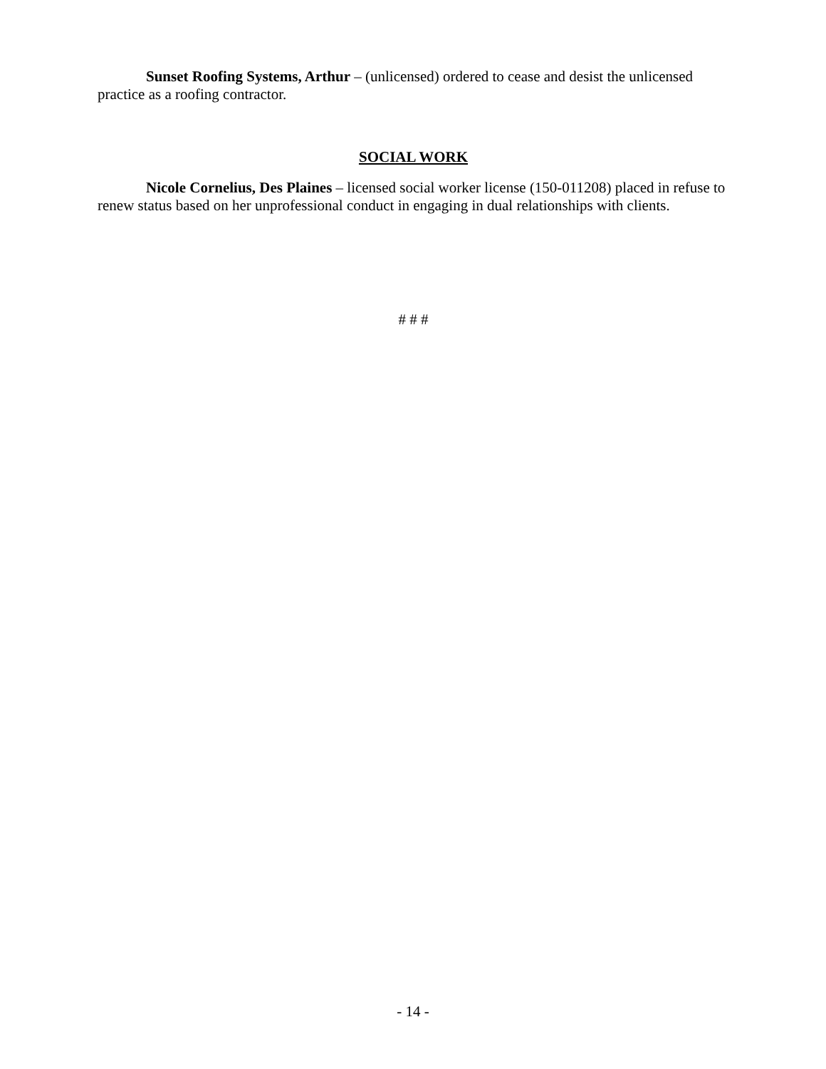Sunset Roofing Systems, Arthur – (unlicensed) ordered to cease and desist the unlicensed practice as a roofing contractor.
SOCIAL WORK
Nicole Cornelius, Des Plaines – licensed social worker license (150-011208) placed in refuse to renew status based on her unprofessional conduct in engaging in dual relationships with clients.
# # #
- 14 -